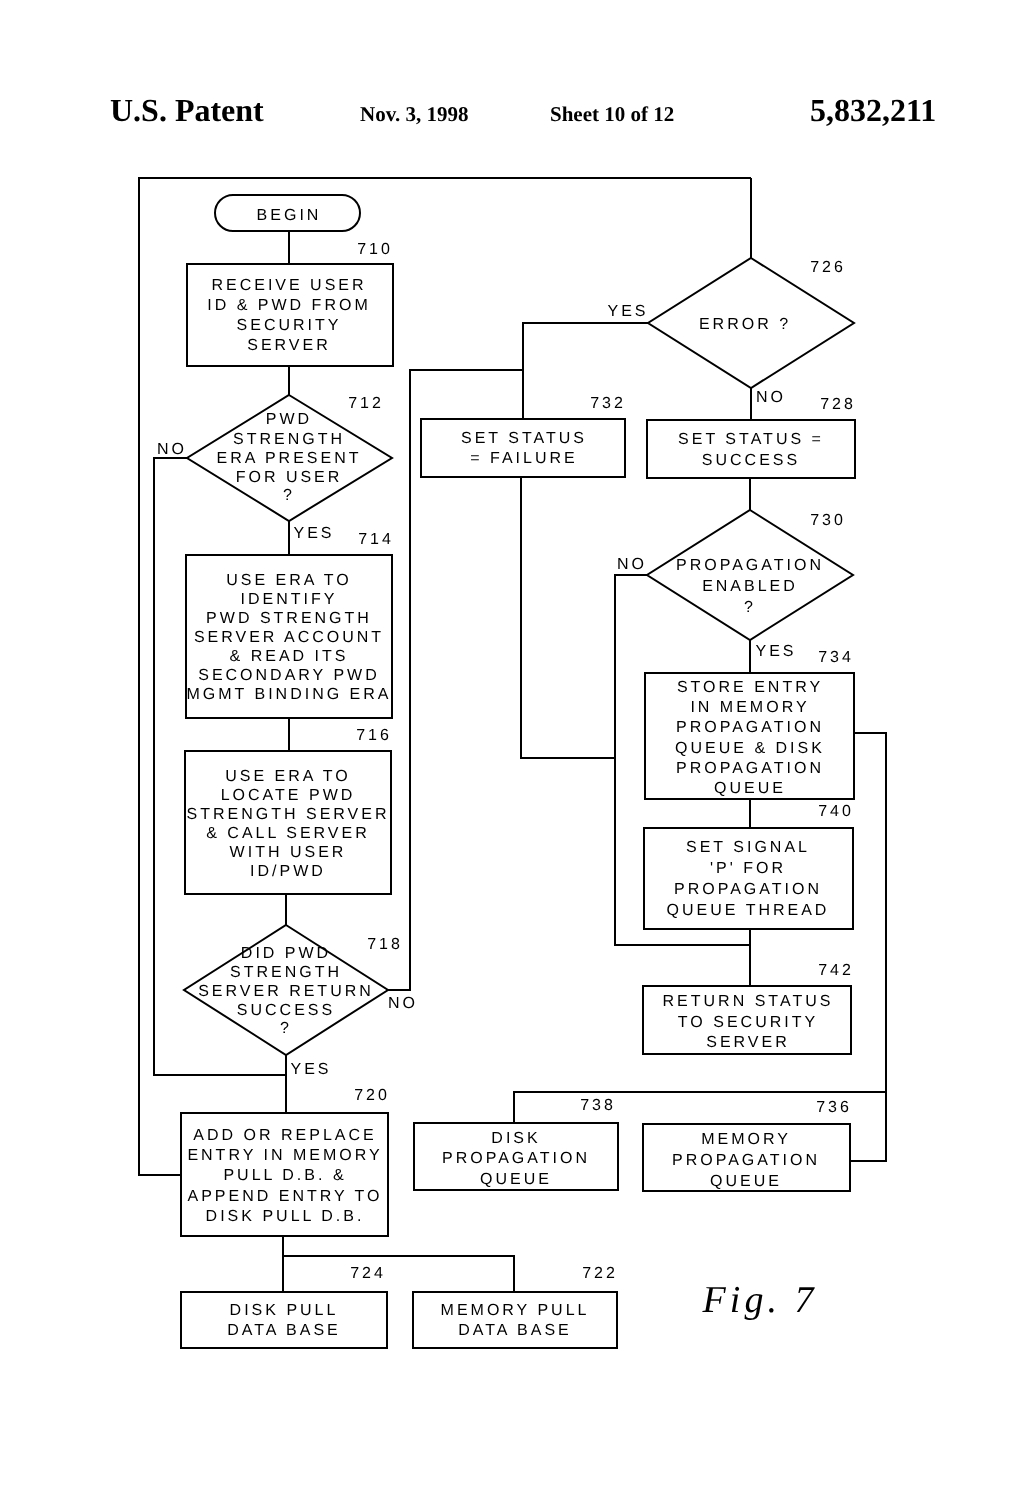U.S. Patent Nov. 3, 1998 Sheet 10 of 12 5,832,211
BEGIN
RECEIVE USER
ID & PWD FROM
SECURITY
SERVER
PWD
STRENGTH
ERA PRESENT
FOR USER
?
USE ERA TO
IDENTIFY
PWD STRENGTH
SERVER ACCOUNT
& READ ITS
SECONDARY PWD
MGMT BINDING ERA
USE ERA TO
LOCATE PWD
STRENGTH SERVER
& CALL SERVER
WITH USER
ID/PWD
DID PWD
STRENGTH
SERVER RETURN
SUCCESS
?
ADD OR REPLACE
ENTRY IN MEMORY
PULL D.B. &
APPEND ENTRY TO
DISK PULL D.B.
DISK PULL
DATA BASE
MEMORY PULL
DATA BASE
ERROR ?
SET STATUS
= FAILURE
SET STATUS =
SUCCESS
PROPAGATION
ENABLED
?
STORE ENTRY
IN MEMORY
PROPAGATION
QUEUE & DISK
PROPAGATION
QUEUE
SET SIGNAL
'P' FOR
PROPAGATION
QUEUE THREAD
RETURN STATUS
TO SECURITY
SERVER
DISK
PROPAGATION
QUEUE
MEMORY
PROPAGATION
QUEUE
NO
YES
NO
YES
YES
NO
NO
YES
710
712
714
716
718
720
724
722
726
732
728
730
734
740
742
738
736
Fig. 7